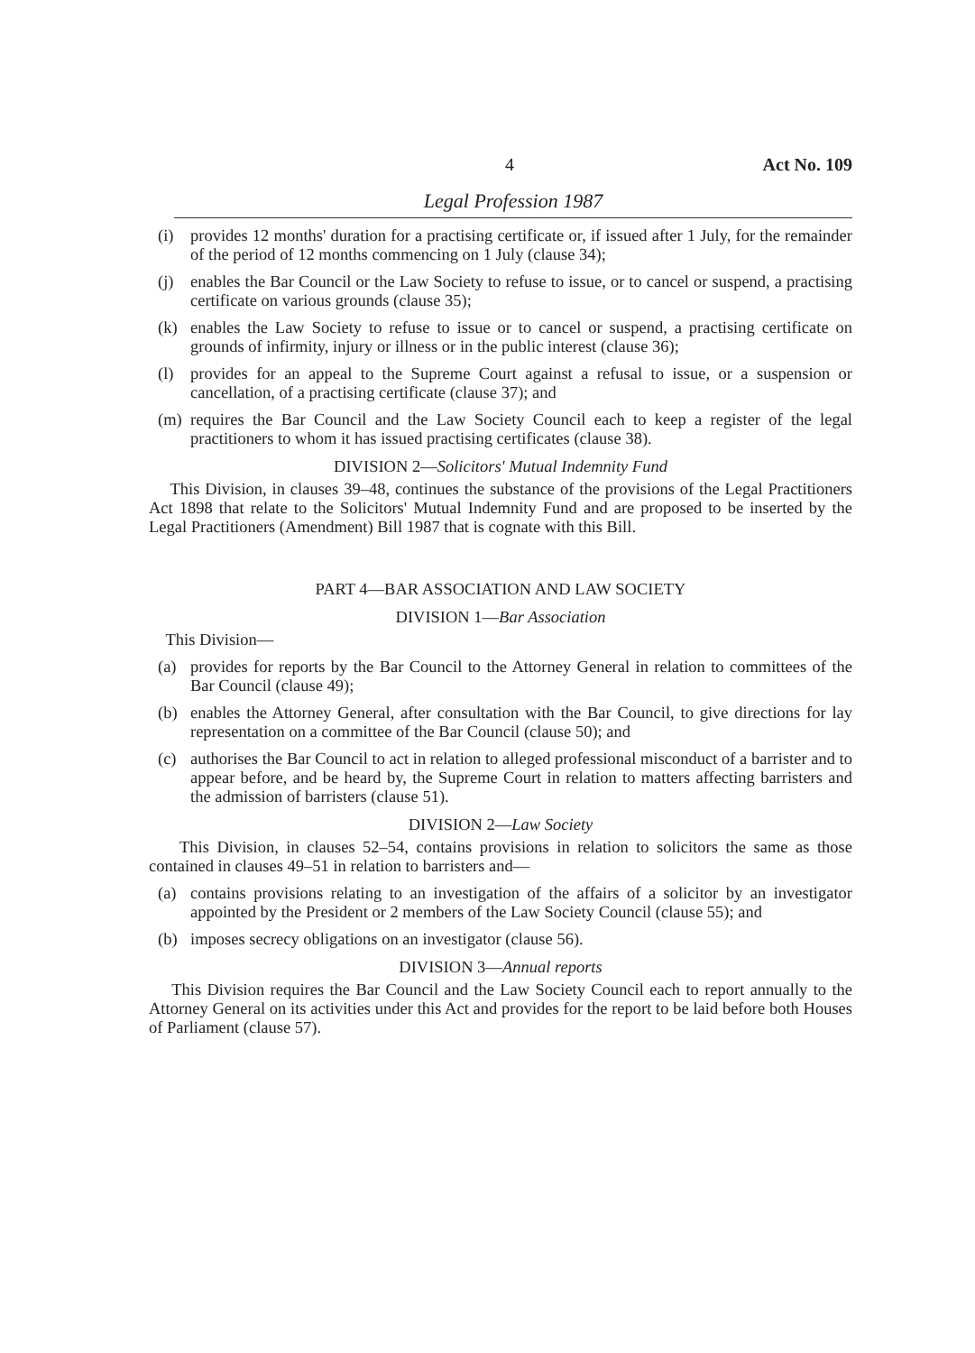4 Act No. 109
Legal Profession 1987
(i) provides 12 months' duration for a practising certificate or, if issued after 1 July, for the remainder of the period of 12 months commencing on 1 July (clause 34);
(j) enables the Bar Council or the Law Society to refuse to issue, or to cancel or suspend, a practising certificate on various grounds (clause 35);
(k) enables the Law Society to refuse to issue or to cancel or suspend, a practising certificate on grounds of infirmity, injury or illness or in the public interest (clause 36);
(l) provides for an appeal to the Supreme Court against a refusal to issue, or a suspension or cancellation, of a practising certificate (clause 37); and
(m) requires the Bar Council and the Law Society Council each to keep a register of the legal practitioners to whom it has issued practising certificates (clause 38).
DIVISION 2—Solicitors' Mutual Indemnity Fund
This Division, in clauses 39–48, continues the substance of the provisions of the Legal Practitioners Act 1898 that relate to the Solicitors' Mutual Indemnity Fund and are proposed to be inserted by the Legal Practitioners (Amendment) Bill 1987 that is cognate with this Bill.
PART 4—BAR ASSOCIATION AND LAW SOCIETY
DIVISION 1—Bar Association
This Division—
(a) provides for reports by the Bar Council to the Attorney General in relation to committees of the Bar Council (clause 49);
(b) enables the Attorney General, after consultation with the Bar Council, to give directions for lay representation on a committee of the Bar Council (clause 50); and
(c) authorises the Bar Council to act in relation to alleged professional misconduct of a barrister and to appear before, and be heard by, the Supreme Court in relation to matters affecting barristers and the admission of barristers (clause 51).
DIVISION 2—Law Society
This Division, in clauses 52–54, contains provisions in relation to solicitors the same as those contained in clauses 49–51 in relation to barristers and—
(a) contains provisions relating to an investigation of the affairs of a solicitor by an investigator appointed by the President or 2 members of the Law Society Council (clause 55); and
(b) imposes secrecy obligations on an investigator (clause 56).
DIVISION 3—Annual reports
This Division requires the Bar Council and the Law Society Council each to report annually to the Attorney General on its activities under this Act and provides for the report to be laid before both Houses of Parliament (clause 57).